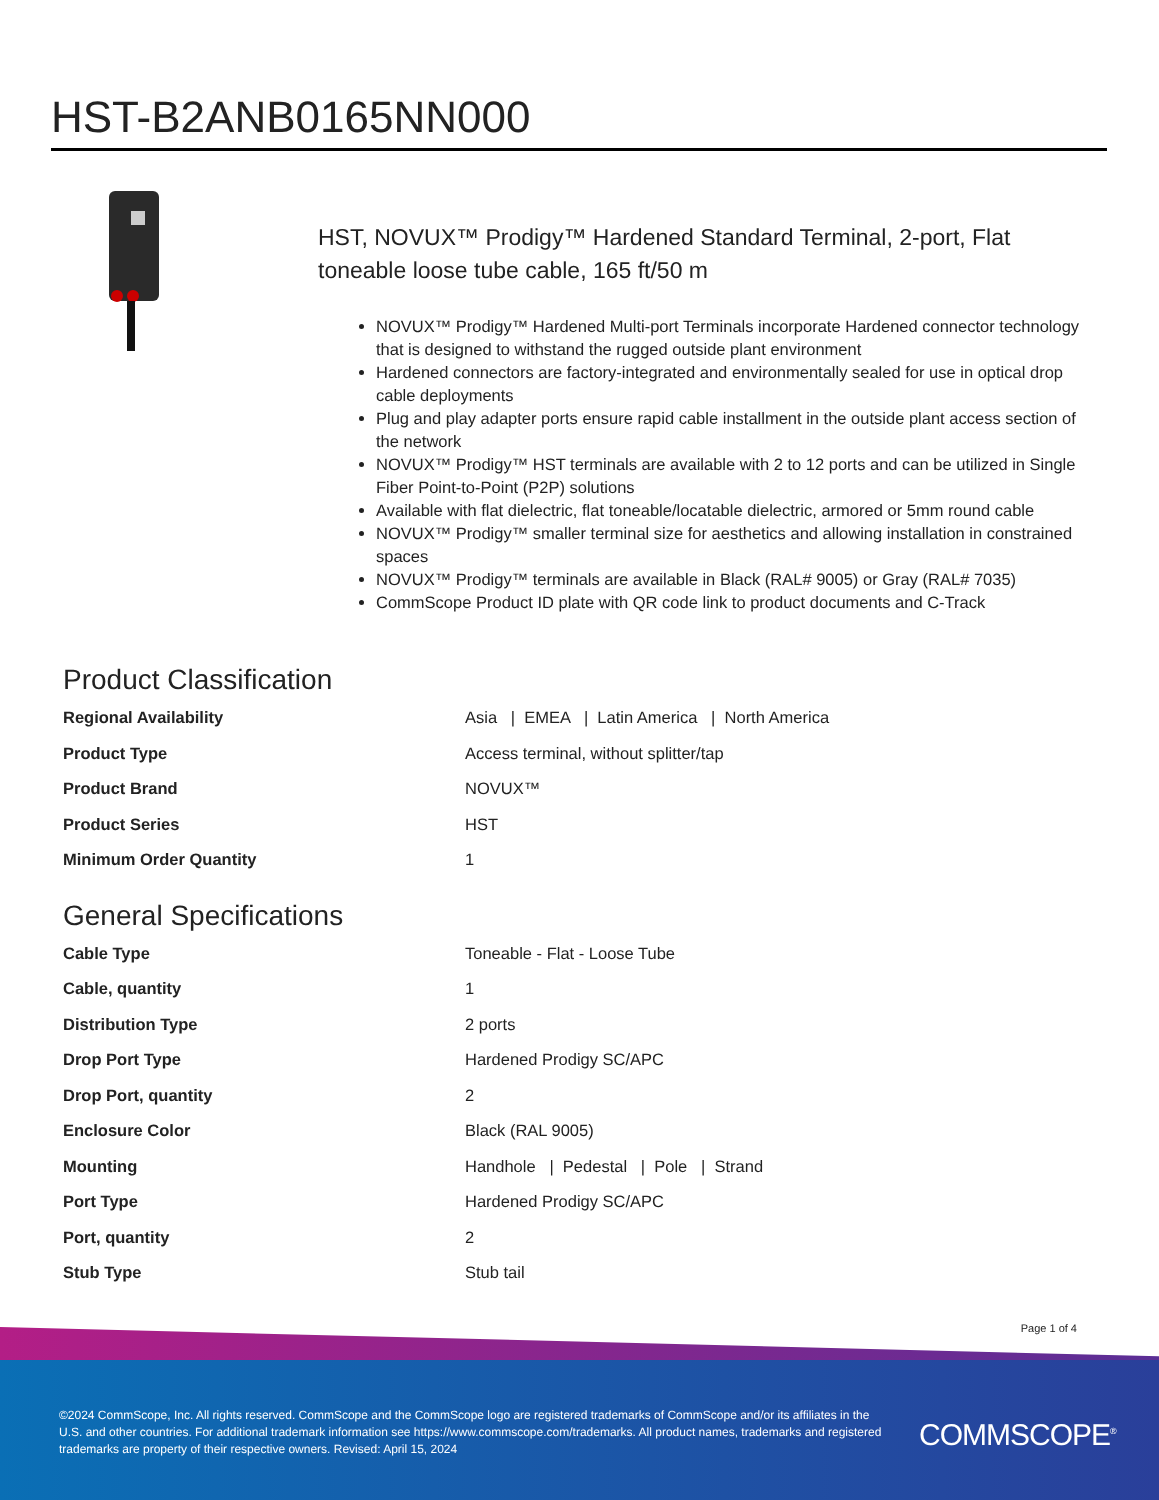HST-B2ANB0165NN000
HST, NOVUX™ Prodigy™ Hardened Standard Terminal, 2-port, Flat toneable loose tube cable, 165 ft/50 m
NOVUX™ Prodigy™ Hardened Multi-port Terminals incorporate Hardened connector technology that is designed to withstand the rugged outside plant environment
Hardened connectors are factory-integrated and environmentally sealed for use in optical drop cable deployments
Plug and play adapter ports ensure rapid cable installment in the outside plant access section of the network
NOVUX™ Prodigy™ HST terminals are available with 2 to 12 ports and can be utilized in Single Fiber Point-to-Point (P2P) solutions
Available with flat dielectric, flat toneable/locatable dielectric, armored or 5mm round cable
NOVUX™ Prodigy™ smaller terminal size for aesthetics and allowing installation in constrained spaces
NOVUX™ Prodigy™ terminals are available in Black (RAL# 9005) or Gray (RAL# 7035)
CommScope Product ID plate with QR code link to product documents and C-Track
Product Classification
| Regional Availability | Asia / EMEA / Latin America / North America |
| Product Type | Access terminal, without splitter/tap |
| Product Brand | NOVUX™ |
| Product Series | HST |
| Minimum Order Quantity | 1 |
General Specifications
| Cable Type | Toneable - Flat - Loose Tube |
| Cable, quantity | 1 |
| Distribution Type | 2 ports |
| Drop Port Type | Hardened Prodigy SC/APC |
| Drop Port, quantity | 2 |
| Enclosure Color | Black (RAL 9005) |
| Mounting | Handhole / Pedestal / Pole / Strand |
| Port Type | Hardened Prodigy SC/APC |
| Port, quantity | 2 |
| Stub Type | Stub tail |
Page 1 of 4
©2024 CommScope, Inc. All rights reserved. CommScope and the CommScope logo are registered trademarks of CommScope and/or its affiliates in the U.S. and other countries. For additional trademark information see https://www.commscope.com/trademarks. All product names, trademarks and registered trademarks are property of their respective owners. Revised: April 15, 2024
COMMSCOPE<sup>®</sup>